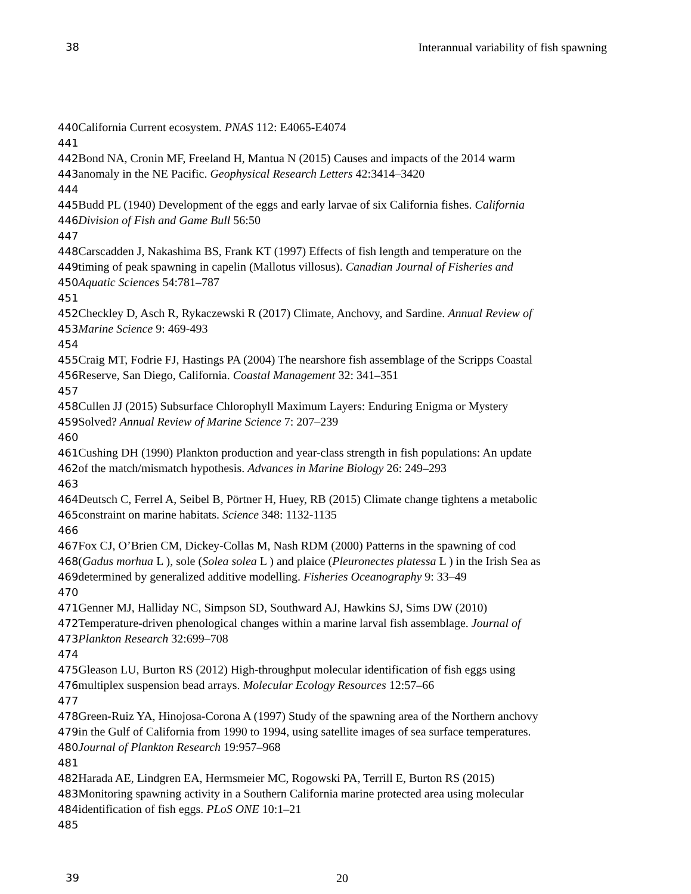38 Interannual variability of fish spawning
440 California Current ecosystem. PNAS 112: E4065-E4074
441
442 Bond NA, Cronin MF, Freeland H, Mantua N (2015) Causes and impacts of the 2014 warm
443anomaly in the NE Pacific. Geophysical Research Letters 42:3414–3420
444
445 Budd PL (1940) Development of the eggs and early larvae of six California fishes. California
446 Division of Fish and Game Bull 56:50
447
448 Carscadden J, Nakashima BS, Frank KT (1997) Effects of fish length and temperature on the
449timing of peak spawning in capelin (Mallotus villosus). Canadian Journal of Fisheries and
450 Aquatic Sciences 54:781–787
451
452 Checkley D, Asch R, Rykaczewski R (2017) Climate, Anchovy, and Sardine. Annual Review of
453 Marine Science 9: 469-493
454
455 Craig MT, Fodrie FJ, Hastings PA (2004) The nearshore fish assemblage of the Scripps Coastal
456 Reserve, San Diego, California. Coastal Management 32: 341–351
457
458 Cullen JJ (2015) Subsurface Chlorophyll Maximum Layers: Enduring Enigma or Mystery
459 Solved? Annual Review of Marine Science 7: 207–239
460
461 Cushing DH (1990) Plankton production and year-class strength in fish populations: An update
462of the match/mismatch hypothesis. Advances in Marine Biology 26: 249–293
463
464 Deutsch C, Ferrel A, Seibel B, Pörtner H, Huey, RB (2015) Climate change tightens a metabolic
465constraint on marine habitats. Science 348: 1132-1135
466
467 Fox CJ, O’Brien CM, Dickey-Collas M, Nash RDM (2000) Patterns in the spawning of cod
468(Gadus morhua L ), sole (Solea solea L ) and plaice (Pleuronectes platessa L ) in the Irish Sea as
469determined by generalized additive modelling. Fisheries Oceanography 9: 33–49
470
471 Genner MJ, Halliday NC, Simpson SD, Southward AJ, Hawkins SJ, Sims DW (2010)
472 Temperature-driven phenological changes within a marine larval fish assemblage. Journal of
473 Plankton Research 32:699–708
474
475 Gleason LU, Burton RS (2012) High-throughput molecular identification of fish eggs using
476multiplex suspension bead arrays. Molecular Ecology Resources 12:57–66
477
478 Green-Ruiz YA, Hinojosa-Corona A (1997) Study of the spawning area of the Northern anchovy
479in the Gulf of California from 1990 to 1994, using satellite images of sea surface temperatures.
480 Journal of Plankton Research 19:957–968
481
482 Harada AE, Lindgren EA, Hermsmeier MC, Rogowski PA, Terrill E, Burton RS (2015)
483 Monitoring spawning activity in a Southern California marine protected area using molecular
484identification of fish eggs. PLoS ONE 10:1–21
485
39 20